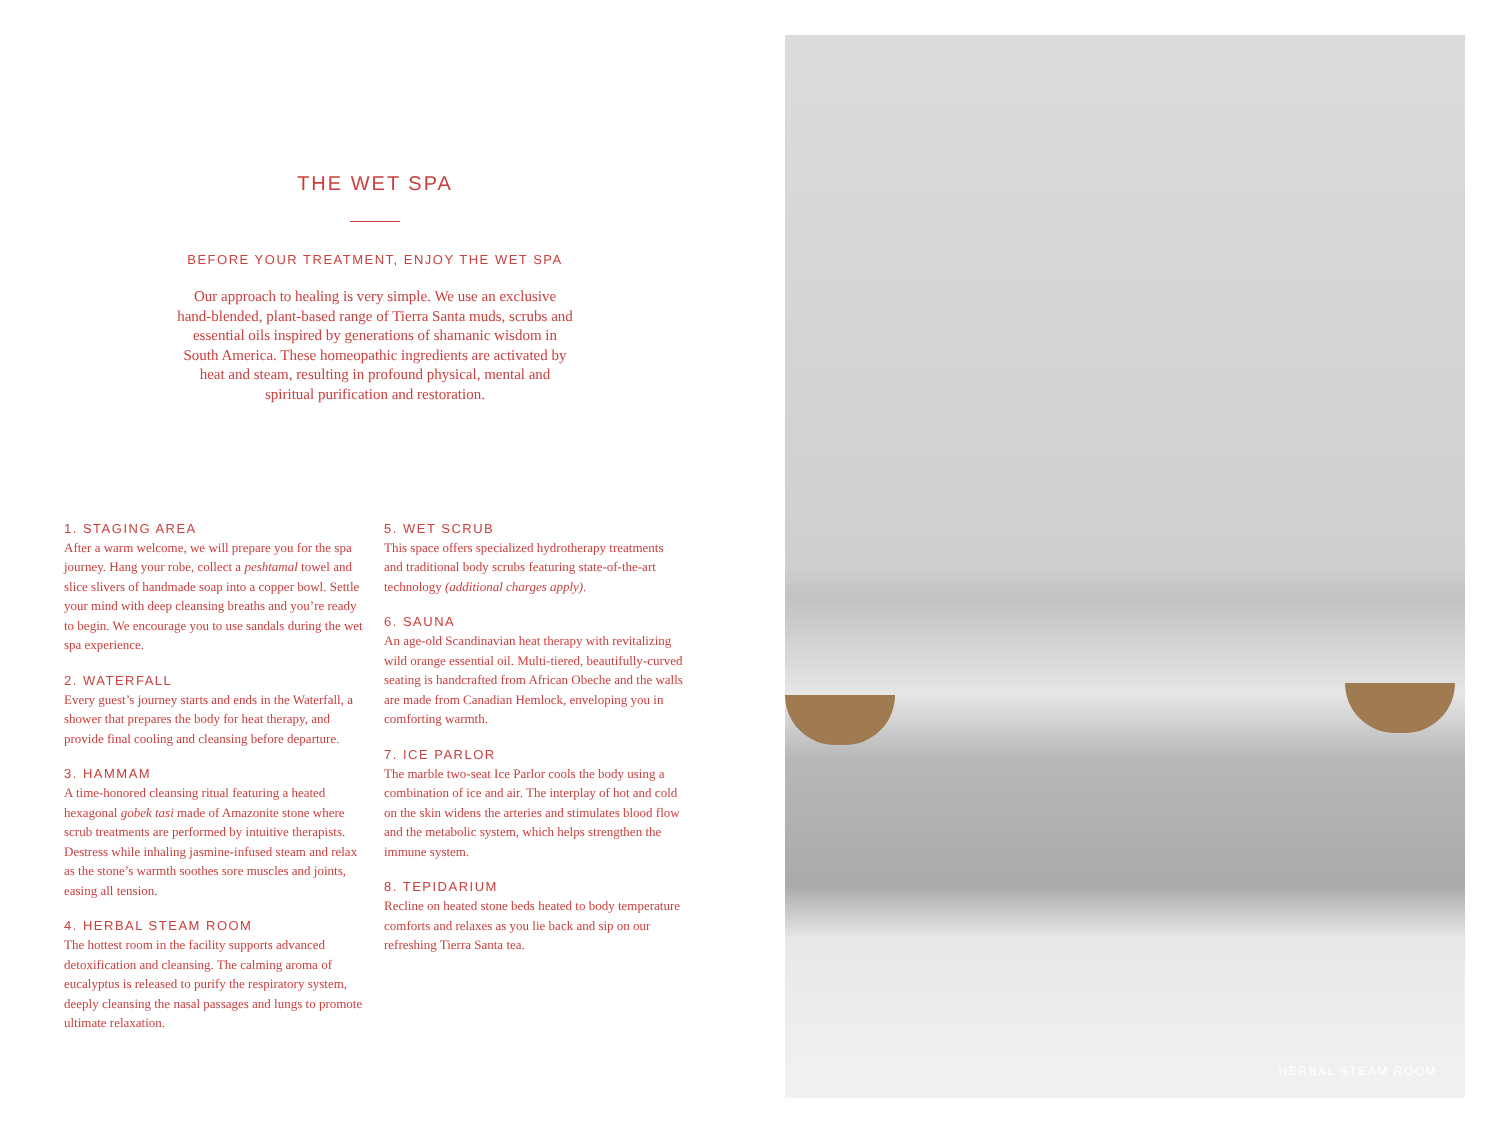THE WET SPA
BEFORE YOUR TREATMENT, ENJOY THE WET SPA
Our approach to healing is very simple. We use an exclusive hand-blended, plant-based range of Tierra Santa muds, scrubs and essential oils inspired by generations of shamanic wisdom in South America. These homeopathic ingredients are activated by heat and steam, resulting in profound physical, mental and spiritual purification and restoration.
1. STAGING AREA
After a warm welcome, we will prepare you for the spa journey. Hang your robe, collect a peshtamal towel and slice slivers of handmade soap into a copper bowl. Settle your mind with deep cleansing breaths and you’re ready to begin. We encourage you to use sandals during the wet spa experience.
2. WATERFALL
Every guest’s journey starts and ends in the Waterfall, a shower that prepares the body for heat therapy, and provide final cooling and cleansing before departure.
3. HAMMAM
A time-honored cleansing ritual featuring a heated hexagonal gobek tasi made of Amazonite stone where scrub treatments are performed by intuitive therapists. Destress while inhaling jasmine-infused steam and relax as the stone’s warmth soothes sore muscles and joints, easing all tension.
4. HERBAL STEAM ROOM
The hottest room in the facility supports advanced detoxification and cleansing. The calming aroma of eucalyptus is released to purify the respiratory system, deeply cleansing the nasal passages and lungs to promote ultimate relaxation.
5. WET SCRUB
This space offers specialized hydrotherapy treatments and traditional body scrubs featuring state-of-the-art technology (additional charges apply).
6. SAUNA
An age-old Scandinavian heat therapy with revitalizing wild orange essential oil. Multi-tiered, beautifully-curved seating is handcrafted from African Obeche and the walls are made from Canadian Hemlock, enveloping you in comforting warmth.
7. ICE PARLOR
The marble two-seat Ice Parlor cools the body using a combination of ice and air. The interplay of hot and cold on the skin widens the arteries and stimulates blood flow and the metabolic system, which helps strengthen the immune system.
8. TEPIDARIUM
Recline on heated stone beds heated to body temperature comforts and relaxes as you lie back and sip on our refreshing Tierra Santa tea.
HERBAL STEAM ROOM